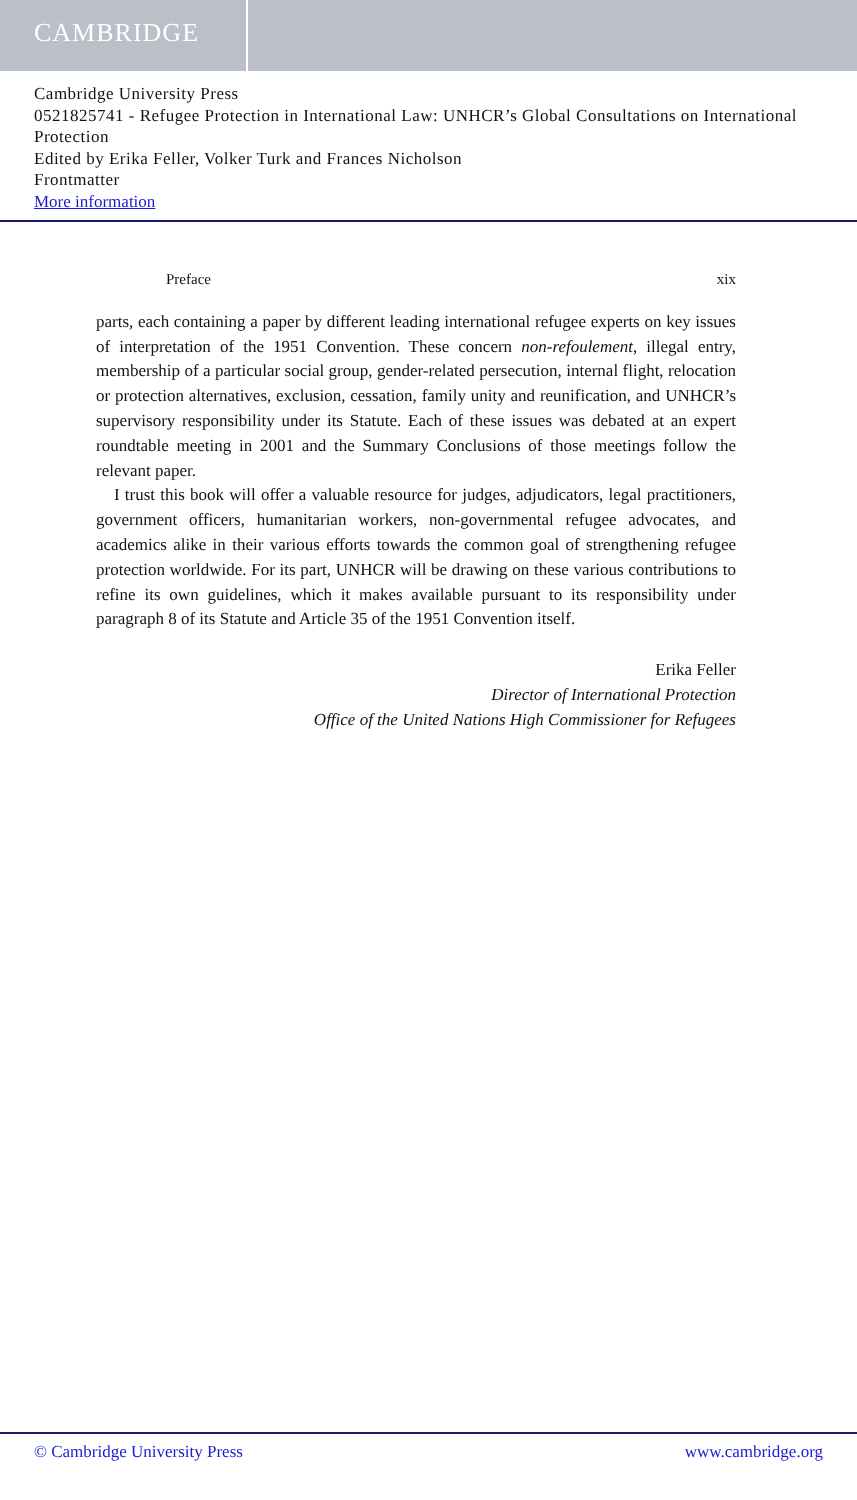CAMBRIDGE
Cambridge University Press
0521825741 - Refugee Protection in International Law: UNHCR’s Global Consultations on International Protection
Edited by Erika Feller, Volker Turk and Frances Nicholson
Frontmatter
More information
Preface xix
parts, each containing a paper by different leading international refugee experts on key issues of interpretation of the 1951 Convention. These concern non-refoulement, illegal entry, membership of a particular social group, gender-related persecution, internal flight, relocation or protection alternatives, exclusion, cessation, family unity and reunification, and UNHCR’s supervisory responsibility under its Statute. Each of these issues was debated at an expert roundtable meeting in 2001 and the Summary Conclusions of those meetings follow the relevant paper.
I trust this book will offer a valuable resource for judges, adjudicators, legal practitioners, government officers, humanitarian workers, non-governmental refugee advocates, and academics alike in their various efforts towards the common goal of strengthening refugee protection worldwide. For its part, UNHCR will be drawing on these various contributions to refine its own guidelines, which it makes available pursuant to its responsibility under paragraph 8 of its Statute and Article 35 of the 1951 Convention itself.
Erika Feller
Director of International Protection
Office of the United Nations High Commissioner for Refugees
© Cambridge University Press www.cambridge.org